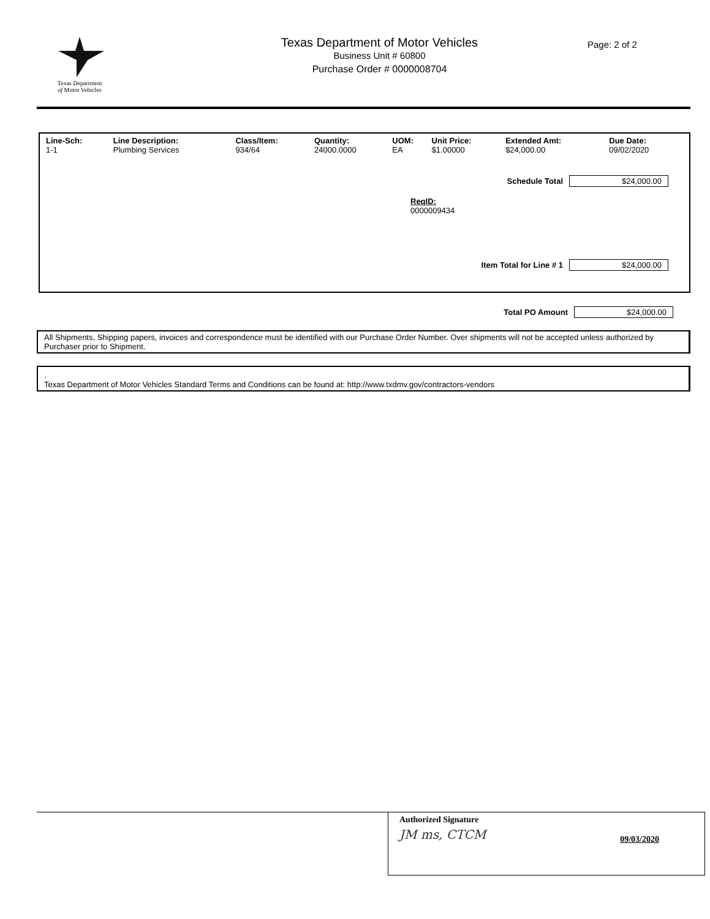Texas Department
of Motor Vehicles
Texas Department of Motor Vehicles
Business Unit # 60800
Purchase Order # 0000008704
Page: 2 of 2
| Line-Sch: | Line Description: | Class/Item: | Quantity: | UOM: | Unit Price: | Extended Amt: | Due Date: |
| --- | --- | --- | --- | --- | --- | --- | --- |
| 1-1 | Plumbing Services | 934/64 | 24000.0000 | EA | $1.00000 | $24,000.00 | 09/02/2020 |
Schedule Total $24,000.00
ReqID:
0000009434
Item Total for Line # 1 $24,000.00
Total PO Amount $24,000.00
All Shipments, Shipping papers, invoices and correspondence must be identified with our Purchase Order Number. Over shipments will not be accepted unless authorized by Purchaser prior to Shipment.
.
Texas Department of Motor Vehicles Standard Terms and Conditions can be found at: http://www.txdmv.gov/contractors-vendors
Authorized Signature
JM ms, CTCM
09/03/2020